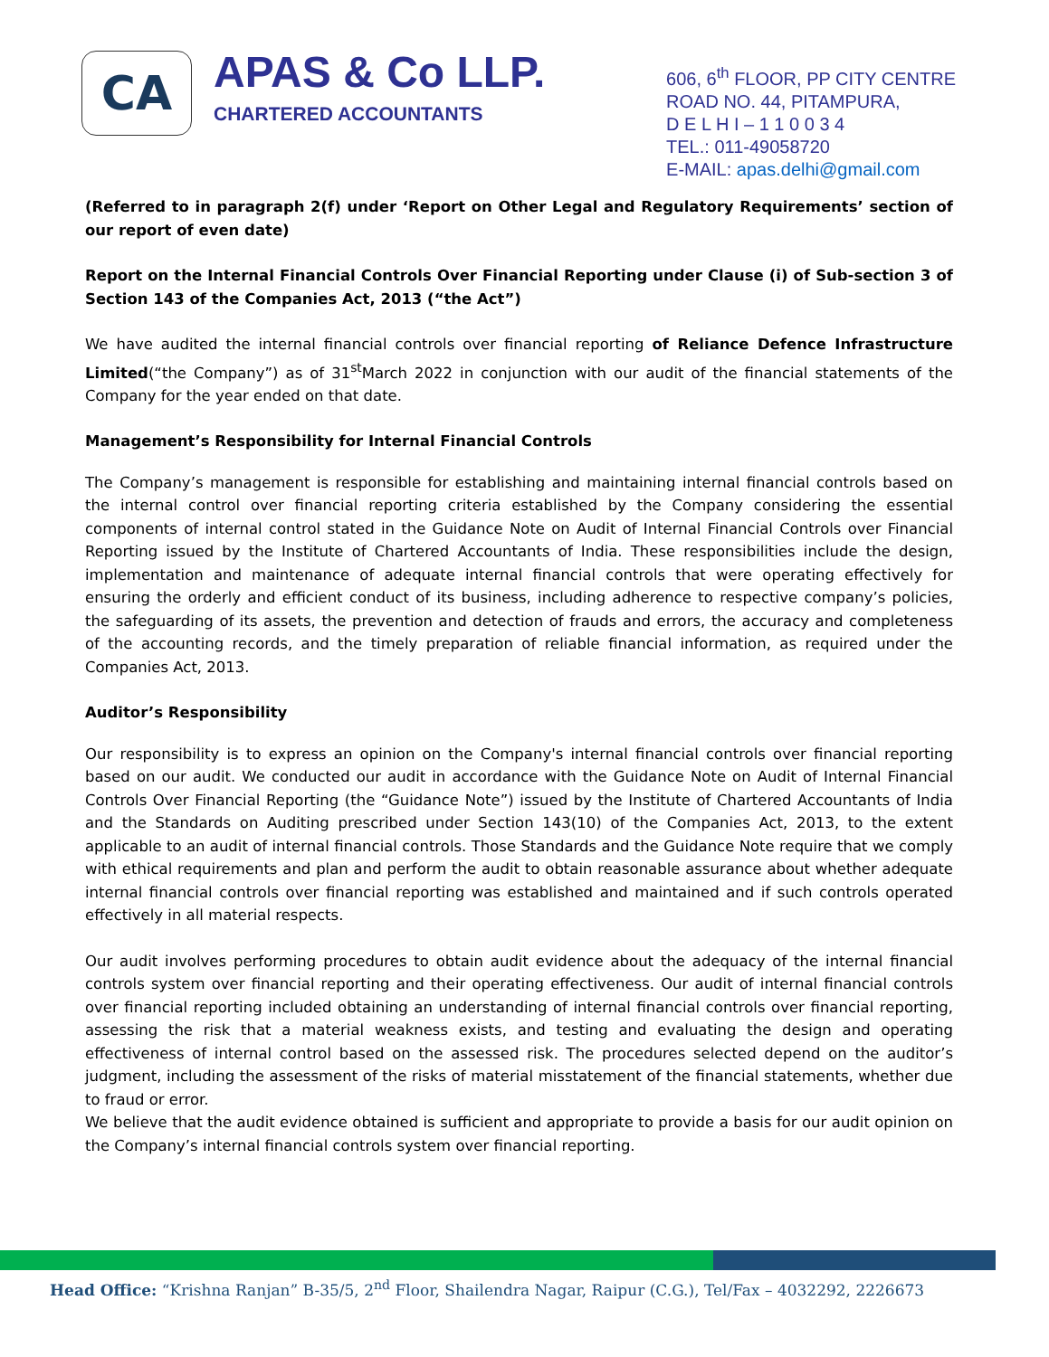CA
APAS & Co LLP.
CHARTERED ACCOUNTANTS
606, 6<sup>th</sup> FLOOR, PP CITY CENTRE
ROAD NO. 44, PITAMPURA,
D E L H I – 1 1 0 0 3 4
TEL.: 011-49058720
E-MAIL: apas.delhi@gmail.com
(Referred to in paragraph 2(f) under ‘Report on Other Legal and Regulatory Requirements’ section of our report of even date)
Report on the Internal Financial Controls Over Financial Reporting under Clause (i) of Sub-section 3 of Section 143 of the Companies Act, 2013 (“the Act”)
We have audited the internal financial controls over financial reporting of Reliance Defence Infrastructure Limited(“the Company”) as of 31<sup>st</sup>March 2022 in conjunction with our audit of the financial statements of the Company for the year ended on that date.
Management’s Responsibility for Internal Financial Controls
The Company’s management is responsible for establishing and maintaining internal financial controls based on the internal control over financial reporting criteria established by the Company considering the essential components of internal control stated in the Guidance Note on Audit of Internal Financial Controls over Financial Reporting issued by the Institute of Chartered Accountants of India. These responsibilities include the design, implementation and maintenance of adequate internal financial controls that were operating effectively for ensuring the orderly and efficient conduct of its business, including adherence to respective company’s policies, the safeguarding of its assets, the prevention and detection of frauds and errors, the accuracy and completeness of the accounting records, and the timely preparation of reliable financial information, as required under the Companies Act, 2013.
Auditor’s Responsibility
Our responsibility is to express an opinion on the Company's internal financial controls over financial reporting based on our audit. We conducted our audit in accordance with the Guidance Note on Audit of Internal Financial Controls Over Financial Reporting (the “Guidance Note”) issued by the Institute of Chartered Accountants of India and the Standards on Auditing prescribed under Section 143(10) of the Companies Act, 2013, to the extent applicable to an audit of internal financial controls. Those Standards and the Guidance Note require that we comply with ethical requirements and plan and perform the audit to obtain reasonable assurance about whether adequate internal financial controls over financial reporting was established and maintained and if such controls operated effectively in all material respects.
Our audit involves performing procedures to obtain audit evidence about the adequacy of the internal financial controls system over financial reporting and their operating effectiveness. Our audit of internal financial controls over financial reporting included obtaining an understanding of internal financial controls over financial reporting, assessing the risk that a material weakness exists, and testing and evaluating the design and operating effectiveness of internal control based on the assessed risk. The procedures selected depend on the auditor’s judgment, including the assessment of the risks of material misstatement of the financial statements, whether due to fraud or error.
We believe that the audit evidence obtained is sufficient and appropriate to provide a basis for our audit opinion on the Company’s internal financial controls system over financial reporting.
Head Office: “Krishna Ranjan” B-35/5, 2<sup>nd</sup> Floor, Shailendra Nagar, Raipur (C.G.), Tel/Fax – 4032292, 2226673